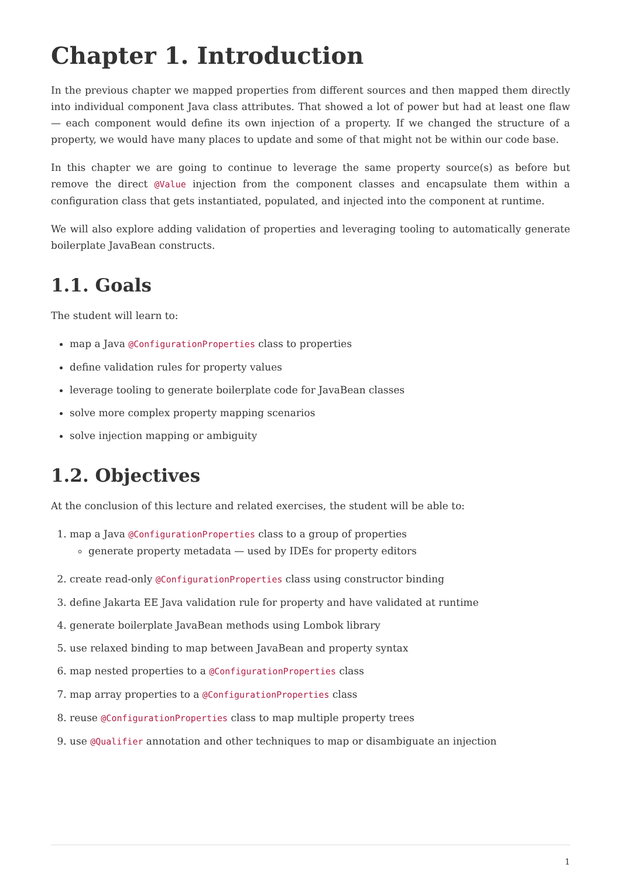Chapter 1. Introduction
In the previous chapter we mapped properties from different sources and then mapped them directly into individual component Java class attributes. That showed a lot of power but had at least one flaw — each component would define its own injection of a property. If we changed the structure of a property, we would have many places to update and some of that might not be within our code base.
In this chapter we are going to continue to leverage the same property source(s) as before but remove the direct @Value injection from the component classes and encapsulate them within a configuration class that gets instantiated, populated, and injected into the component at runtime.
We will also explore adding validation of properties and leveraging tooling to automatically generate boilerplate JavaBean constructs.
1.1. Goals
The student will learn to:
map a Java @ConfigurationProperties class to properties
define validation rules for property values
leverage tooling to generate boilerplate code for JavaBean classes
solve more complex property mapping scenarios
solve injection mapping or ambiguity
1.2. Objectives
At the conclusion of this lecture and related exercises, the student will be able to:
1. map a Java @ConfigurationProperties class to a group of properties
generate property metadata — used by IDEs for property editors
2. create read-only @ConfigurationProperties class using constructor binding
3. define Jakarta EE Java validation rule for property and have validated at runtime
4. generate boilerplate JavaBean methods using Lombok library
5. use relaxed binding to map between JavaBean and property syntax
6. map nested properties to a @ConfigurationProperties class
7. map array properties to a @ConfigurationProperties class
8. reuse @ConfigurationProperties class to map multiple property trees
9. use @Qualifier annotation and other techniques to map or disambiguate an injection
1